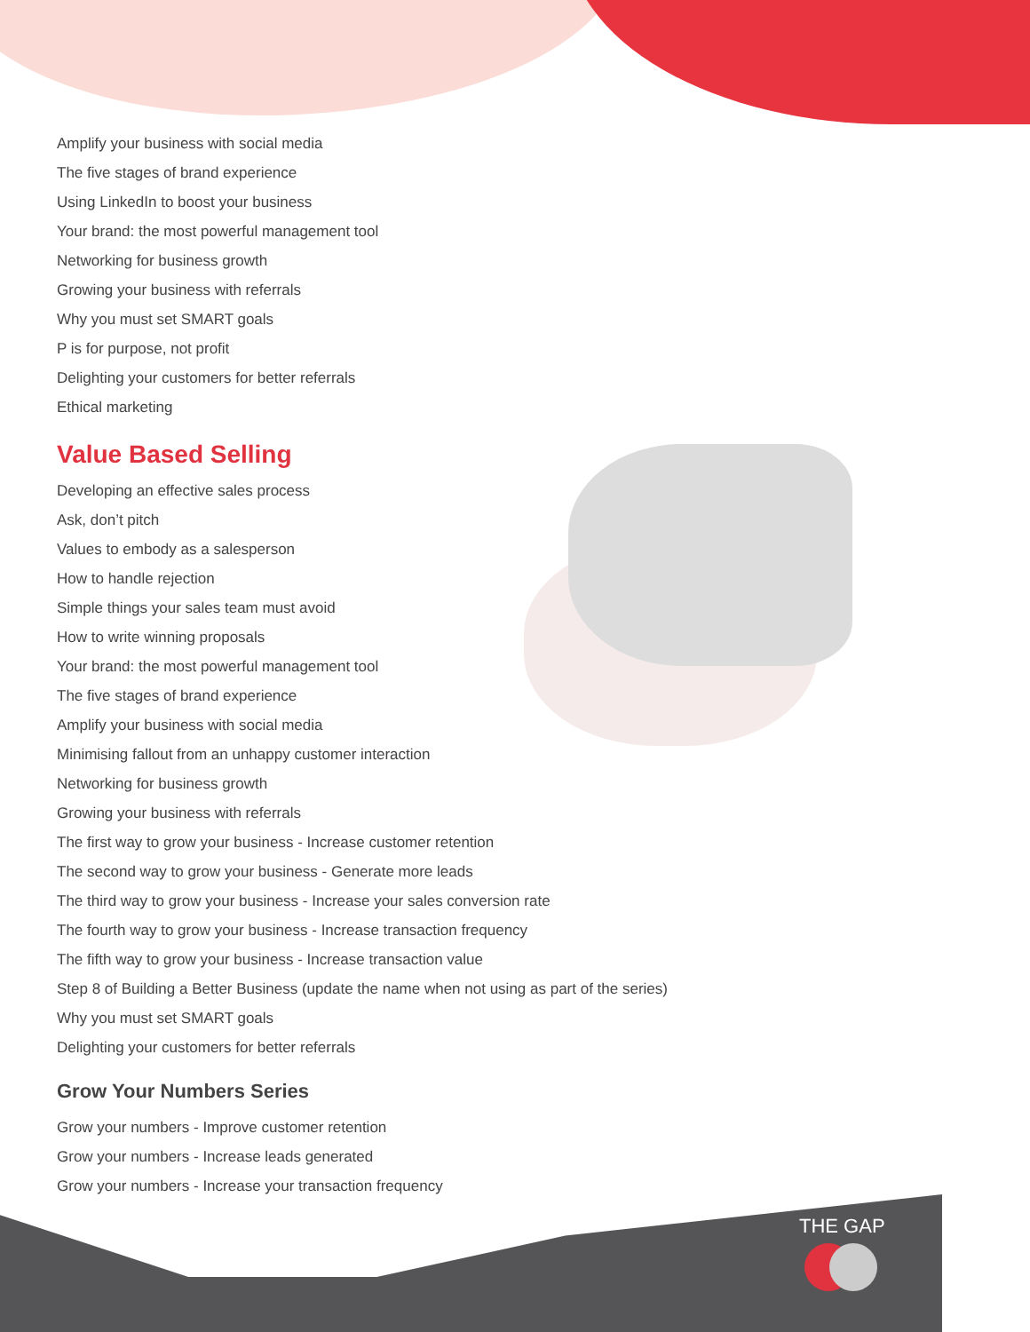Amplify your business with social media
The five stages of brand experience
Using LinkedIn to boost your business
Your brand: the most powerful management tool
Networking for business growth
Growing your business with referrals
Why you must set SMART goals
P is for purpose, not profit
Delighting your customers for better referrals
Ethical marketing
Value Based Selling
Developing an effective sales process
Ask, don’t pitch
Values to embody as a salesperson
How to handle rejection
Simple things your sales team must avoid
How to write winning proposals
Your brand: the most powerful management tool
The five stages of brand experience
Amplify your business with social media
Minimising fallout from an unhappy customer interaction
Networking for business growth
Growing your business with referrals
The first way to grow your business - Increase customer retention
The second way to grow your business - Generate more leads
The third way to grow your business - Increase your sales conversion rate
The fourth way to grow your business - Increase transaction frequency
The fifth way to grow your business - Increase transaction value
Step 8 of Building a Better Business (update the name when not using as part of the series)
Why you must set SMART goals
Delighting your customers for better referrals
Grow Your Numbers Series
Grow your numbers - Improve customer retention
Grow your numbers - Increase leads generated
Grow your numbers - Increase your transaction frequency
THE GAP